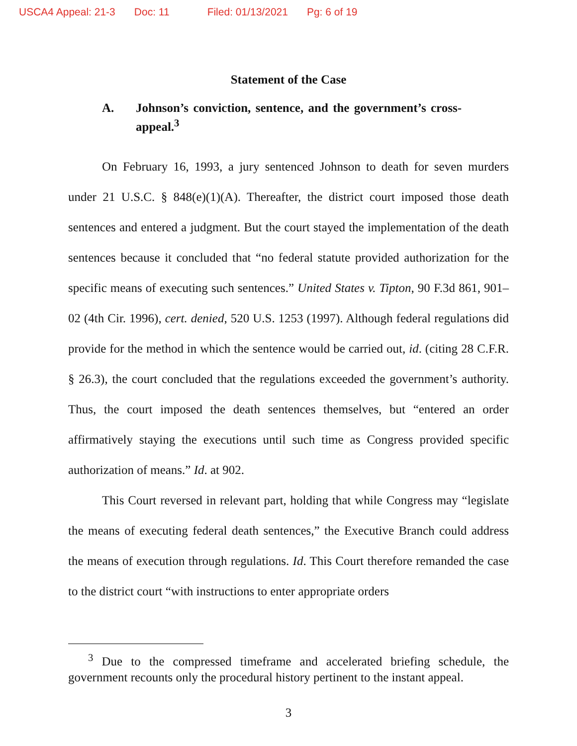USCA4 Appeal: 21-3 Doc: 11 Filed: 01/13/2021 Pg: 6 of 19
Statement of the Case
A. Johnson’s conviction, sentence, and the government’s cross-appeal.<sup>3</sup>
On February 16, 1993, a jury sentenced Johnson to death for seven murders under 21 U.S.C. § 848(e)(1)(A). Thereafter, the district court imposed those death sentences and entered a judgment. But the court stayed the implementation of the death sentences because it concluded that “no federal statute provided authorization for the specific means of executing such sentences.” United States v. Tipton, 90 F.3d 861, 901–02 (4th Cir. 1996), cert. denied, 520 U.S. 1253 (1997). Although federal regulations did provide for the method in which the sentence would be carried out, id. (citing 28 C.F.R. § 26.3), the court concluded that the regulations exceeded the government’s authority. Thus, the court imposed the death sentences themselves, but “entered an order affirmatively staying the executions until such time as Congress provided specific authorization of means.” Id. at 902.
This Court reversed in relevant part, holding that while Congress may “legislate the means of executing federal death sentences,” the Executive Branch could address the means of execution through regulations. Id. This Court therefore remanded the case to the district court “with instructions to enter appropriate orders
<sup>3</sup> Due to the compressed timeframe and accelerated briefing schedule, the government recounts only the procedural history pertinent to the instant appeal.
3